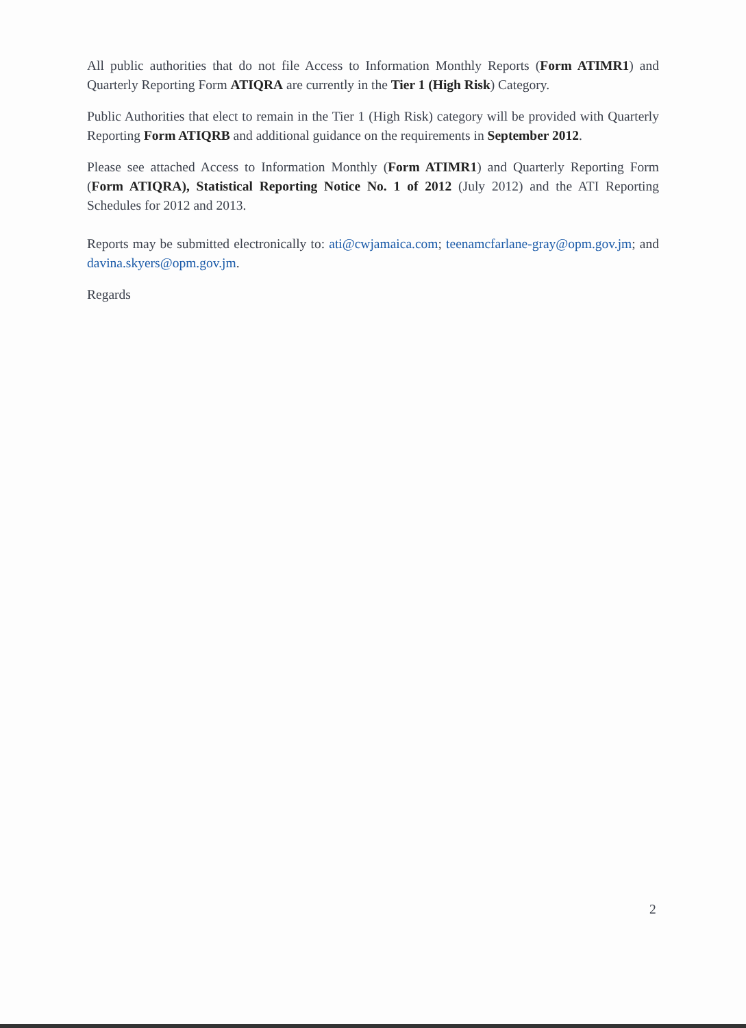All public authorities that do not file Access to Information Monthly Reports (Form ATIMR1) and Quarterly Reporting Form ATIQRA are currently in the Tier 1 (High Risk) Category.
Public Authorities that elect to remain in the Tier 1 (High Risk) category will be provided with Quarterly Reporting Form ATIQRB and additional guidance on the requirements in September 2012.
Please see attached Access to Information Monthly (Form ATIMR1) and Quarterly Reporting Form (Form ATIQRA), Statistical Reporting Notice No. 1 of 2012 (July 2012) and the ATI Reporting Schedules for 2012 and 2013.
Reports may be submitted electronically to: ati@cwjamaica.com; teenamcfarlane-gray@opm.gov.jm; and davina.skyers@opm.gov.jm.
Regards
2